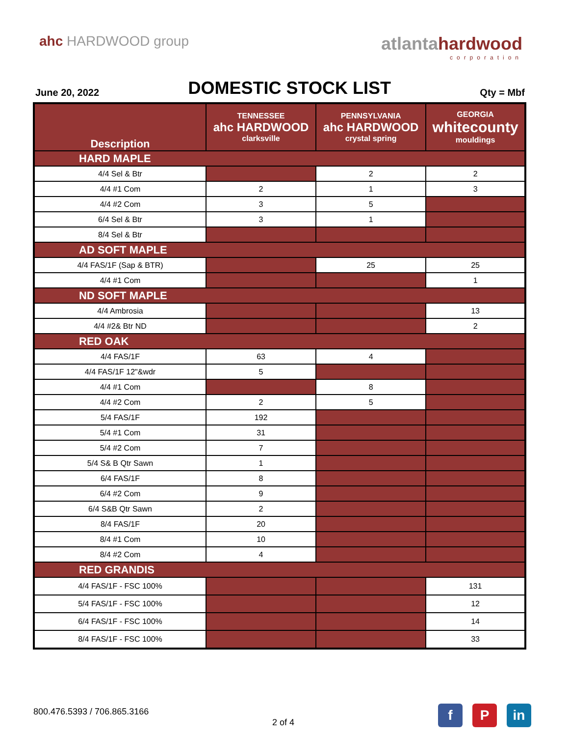ahc HARDWOOD group
atlantahardwood
corporation
June 20, 2022
DOMESTIC STOCK LIST
Qty = Mbf
| Description | TENNESSEE ahc HARDWOOD clarksville | PENNSYLVANIA ahc HARDWOOD crystal spring | GEORGIA whitecounty mouldings |
| --- | --- | --- | --- |
| HARD MAPLE | | | |
| 4/4 Sel & Btr | | 2 | 2 |
| 4/4 #1 Com | 2 | 1 | 3 |
| 4/4 #2 Com | 3 | 5 | |
| 6/4 Sel & Btr | 3 | 1 | |
| 8/4 Sel & Btr | | | |
| AD SOFT MAPLE | | | |
| 4/4 FAS/1F (Sap & BTR) | | 25 | 25 |
| 4/4 #1 Com | | | 1 |
| ND SOFT MAPLE | | | |
| 4/4 Ambrosia | | | 13 |
| 4/4 #2& Btr ND | | | 2 |
| RED OAK | | | |
| 4/4 FAS/1F | 63 | 4 | |
| 4/4 FAS/1F 12"&wdr | 5 | | |
| 4/4 #1 Com | | 8 | |
| 4/4 #2 Com | 2 | 5 | |
| 5/4 FAS/1F | 192 | | |
| 5/4 #1 Com | 31 | | |
| 5/4 #2 Com | 7 | | |
| 5/4 S& B Qtr Sawn | 1 | | |
| 6/4 FAS/1F | 8 | | |
| 6/4 #2 Com | 9 | | |
| 6/4 S&B Qtr Sawn | 2 | | |
| 8/4 FAS/1F | 20 | | |
| 8/4 #1 Com | 10 | | |
| 8/4 #2 Com | 4 | | |
| RED GRANDIS | | | |
| 4/4 FAS/1F - FSC 100% | | | 131 |
| 5/4 FAS/1F - FSC 100% | | | 12 |
| 6/4 FAS/1F - FSC 100% | | | 14 |
| 8/4 FAS/1F - FSC 100% | | | 33 |
800.476.5393 / 706.865.3166
2 of 4
f P in